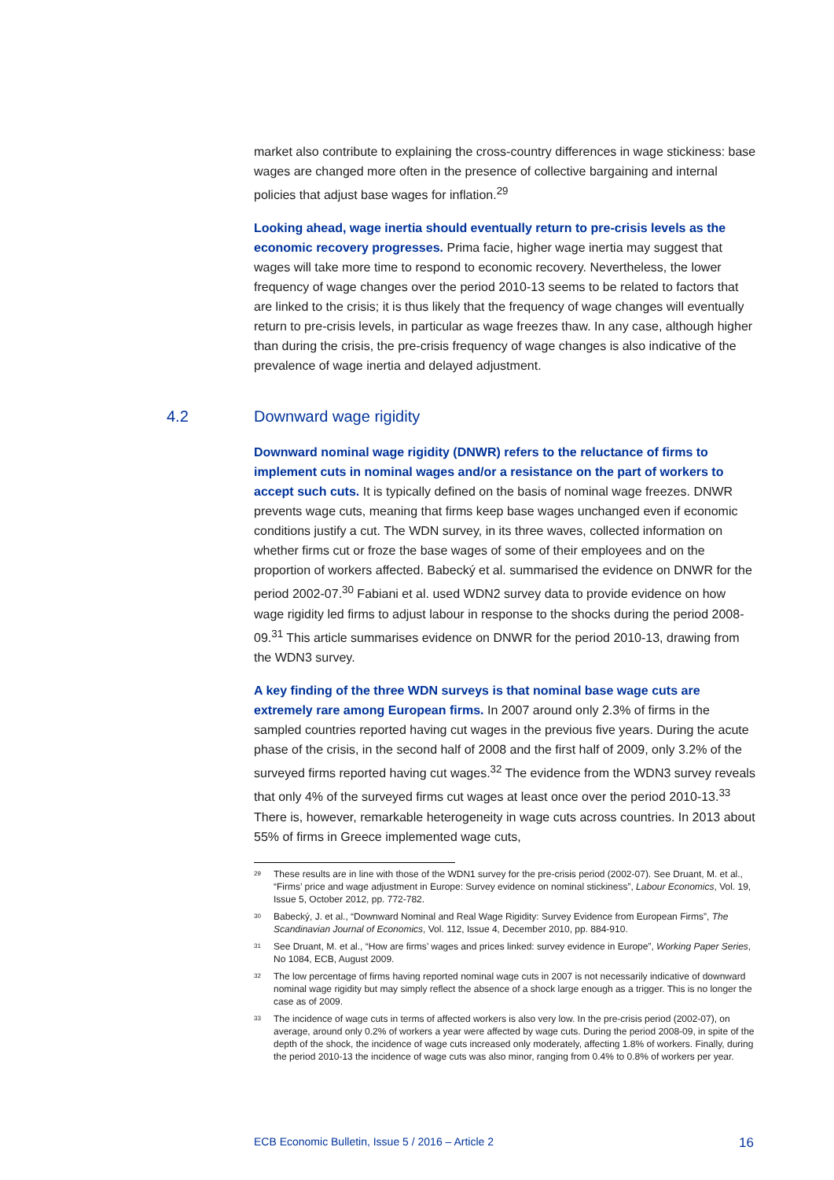market also contribute to explaining the cross-country differences in wage stickiness: base wages are changed more often in the presence of collective bargaining and internal policies that adjust base wages for inflation.<sup>29</sup>
Looking ahead, wage inertia should eventually return to pre-crisis levels as the economic recovery progresses. Prima facie, higher wage inertia may suggest that wages will take more time to respond to economic recovery. Nevertheless, the lower frequency of wage changes over the period 2010-13 seems to be related to factors that are linked to the crisis; it is thus likely that the frequency of wage changes will eventually return to pre-crisis levels, in particular as wage freezes thaw. In any case, although higher than during the crisis, the pre-crisis frequency of wage changes is also indicative of the prevalence of wage inertia and delayed adjustment.
4.2 Downward wage rigidity
Downward nominal wage rigidity (DNWR) refers to the reluctance of firms to implement cuts in nominal wages and/or a resistance on the part of workers to accept such cuts. It is typically defined on the basis of nominal wage freezes. DNWR prevents wage cuts, meaning that firms keep base wages unchanged even if economic conditions justify a cut. The WDN survey, in its three waves, collected information on whether firms cut or froze the base wages of some of their employees and on the proportion of workers affected. Babecký et al. summarised the evidence on DNWR for the period 2002-07.<sup>30</sup> Fabiani et al. used WDN2 survey data to provide evidence on how wage rigidity led firms to adjust labour in response to the shocks during the period 2008-09.<sup>31</sup> This article summarises evidence on DNWR for the period 2010-13, drawing from the WDN3 survey.
A key finding of the three WDN surveys is that nominal base wage cuts are extremely rare among European firms. In 2007 around only 2.3% of firms in the sampled countries reported having cut wages in the previous five years. During the acute phase of the crisis, in the second half of 2008 and the first half of 2009, only 3.2% of the surveyed firms reported having cut wages.<sup>32</sup> The evidence from the WDN3 survey reveals that only 4% of the surveyed firms cut wages at least once over the period 2010-13.<sup>33</sup> There is, however, remarkable heterogeneity in wage cuts across countries. In 2013 about 55% of firms in Greece implemented wage cuts,
<sup>29</sup> These results are in line with those of the WDN1 survey for the pre-crisis period (2002-07). See Druant, M. et al., “Firms’ price and wage adjustment in Europe: Survey evidence on nominal stickiness”, Labour Economics, Vol. 19, Issue 5, October 2012, pp. 772-782.
<sup>30</sup> Babecký, J. et al., “Downward Nominal and Real Wage Rigidity: Survey Evidence from European Firms”, The Scandinavian Journal of Economics, Vol. 112, Issue 4, December 2010, pp. 884-910.
<sup>31</sup> See Druant, M. et al., “How are firms’ wages and prices linked: survey evidence in Europe”, Working Paper Series, No 1084, ECB, August 2009.
<sup>32</sup> The low percentage of firms having reported nominal wage cuts in 2007 is not necessarily indicative of downward nominal wage rigidity but may simply reflect the absence of a shock large enough as a trigger. This is no longer the case as of 2009.
<sup>33</sup> The incidence of wage cuts in terms of affected workers is also very low. In the pre-crisis period (2002-07), on average, around only 0.2% of workers a year were affected by wage cuts. During the period 2008-09, in spite of the depth of the shock, the incidence of wage cuts increased only moderately, affecting 1.8% of workers. Finally, during the period 2010-13 the incidence of wage cuts was also minor, ranging from 0.4% to 0.8% of workers per year.
ECB Economic Bulletin, Issue 5 / 2016 – Article 2 16